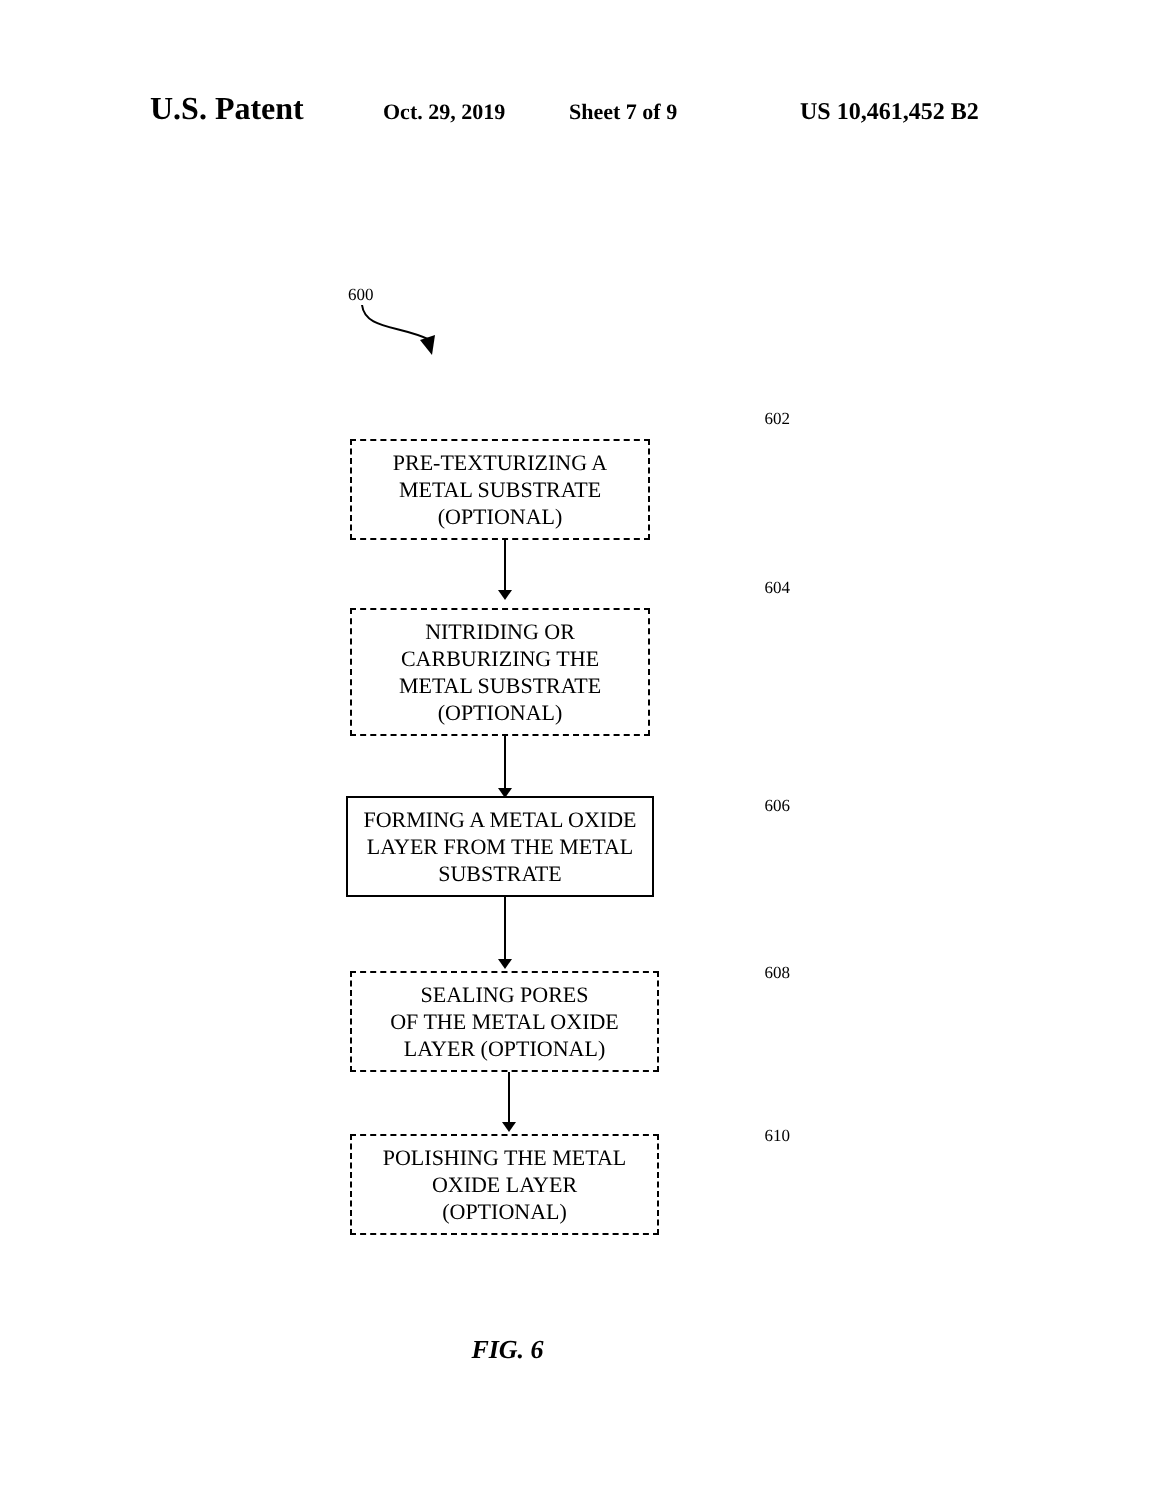U.S. Patent Oct. 29, 2019 Sheet 7 of 9 US 10,461,452 B2
600
602
PRE-TEXTURIZING A
METAL SUBSTRATE
(OPTIONAL)
604
NITRIDING OR
CARBURIZING THE
METAL SUBSTRATE
(OPTIONAL)
606
FORMING A METAL OXIDE
LAYER FROM THE METAL
SUBSTRATE
608
SEALING PORES
OF THE METAL OXIDE
LAYER (OPTIONAL)
610
POLISHING THE METAL
OXIDE LAYER
(OPTIONAL)
FIG. 6